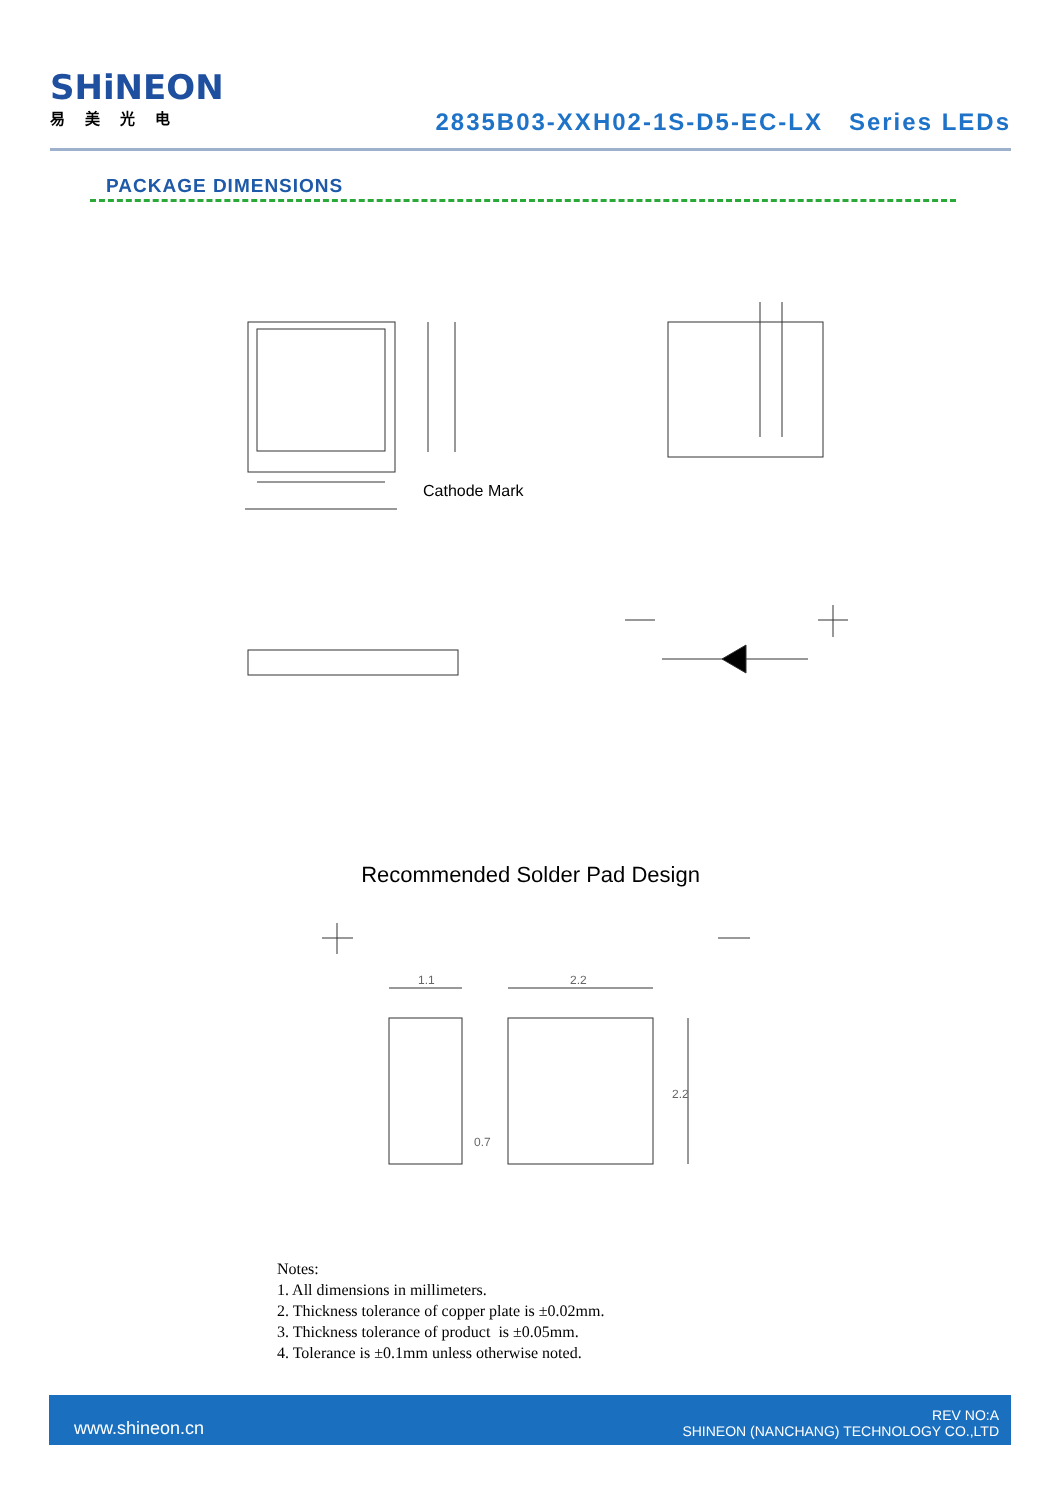SHiNEON
易美光电
2835B03-XXH02-1S-D5-EC-LX Series LEDs
PACKAGE DIMENSIONS
Cathode Mark
Recommended Solder Pad Design
1.1
2.2
0.7
2.2
Notes:
1. All dimensions in millimeters.
2. Thickness tolerance of copper plate is ±0.02mm.
3. Thickness tolerance of product is ±0.05mm.
4. Tolerance is ±0.1mm unless otherwise noted.
www.shineon.cn REV NO:A
SHINEON (NANCHANG) TECHNOLOGY CO.,LTD